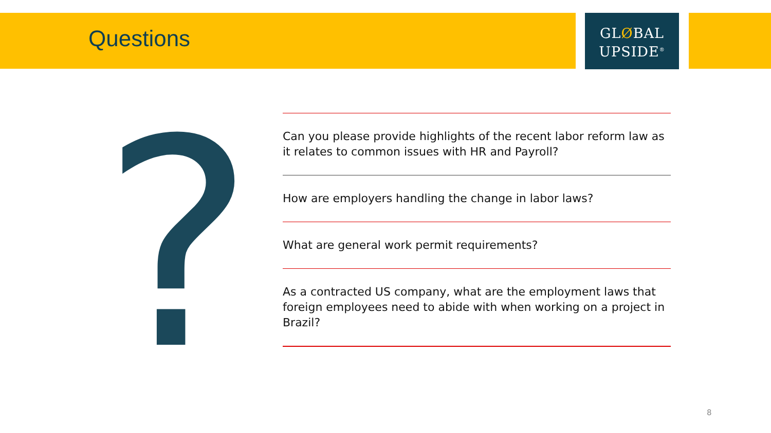Questions
GLØBAL
UPSIDE<sup>®</sup>
?
Can you please provide highlights of the recent labor reform law as it relates to common issues with HR and Payroll?
How are employers handling the change in labor laws?
What are general work permit requirements?
As a contracted US company, what are the employment laws that foreign employees need to abide with when working on a project in Brazil?
8